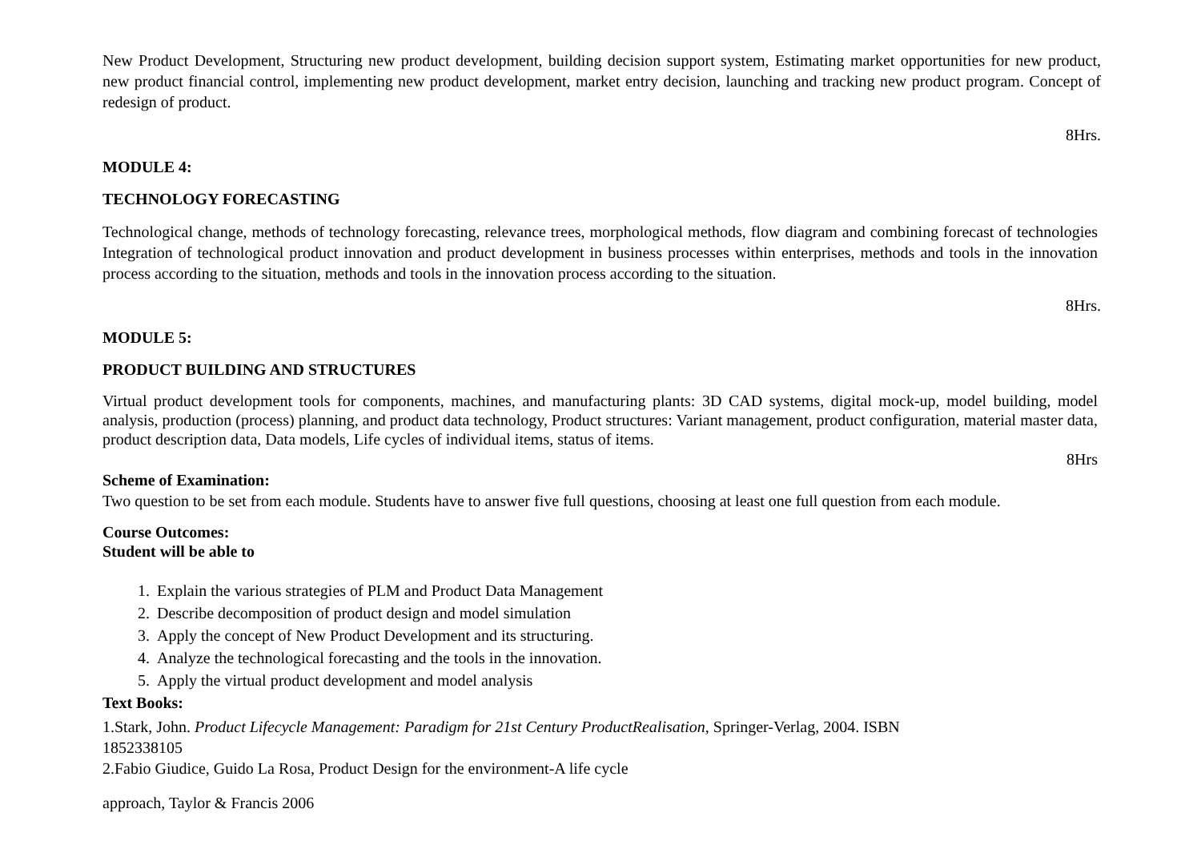New Product Development, Structuring new product development, building decision support system, Estimating market opportunities for new product, new product financial control, implementing new product development, market entry decision, launching and tracking new product program. Concept of redesign of product.
8Hrs.
MODULE 4:
TECHNOLOGY FORECASTING
Technological change, methods of technology forecasting, relevance trees, morphological methods, flow diagram and combining forecast of technologies Integration of technological product innovation and product development in business processes within enterprises, methods and tools in the innovation process according to the situation, methods and tools in the innovation process according to the situation.
8Hrs.
MODULE 5:
PRODUCT BUILDING AND STRUCTURES
Virtual product development tools for components, machines, and manufacturing plants: 3D CAD systems, digital mock-up, model building, model analysis, production (process) planning, and product data technology, Product structures: Variant management, product configuration, material master data, product description data, Data models, Life cycles of individual items, status of items.
8Hrs
Scheme of Examination:
Two question to be set from each module. Students have to answer five full questions, choosing at least one full question from each module.
Course Outcomes:
Student will be able to
1. Explain the various strategies of PLM and Product Data Management
2. Describe decomposition of product design and model simulation
3. Apply the concept of New Product Development and its structuring.
4. Analyze the technological forecasting and the tools in the innovation.
5. Apply the virtual product development and model analysis
Text Books:
1.Stark, John. Product Lifecycle Management: Paradigm for 21st Century ProductRealisation, Springer-Verlag, 2004. ISBN
1852338105
2.Fabio Giudice, Guido La Rosa, Product Design for the environment-A life cycle
approach, Taylor & Francis 2006